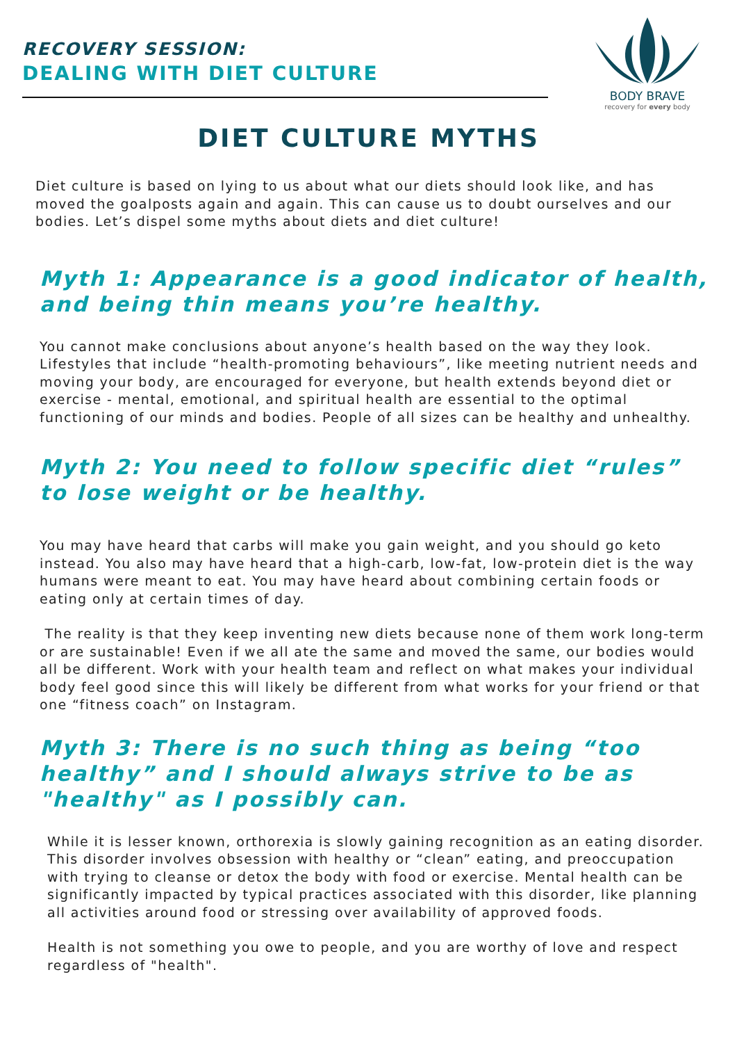RECOVERY SESSION:
DEALING WITH DIET CULTURE
BODY BRAVE
recovery for every body
DIET CULTURE MYTHS
Diet culture is based on lying to us about what our diets should look like, and has moved the goalposts again and again. This can cause us to doubt ourselves and our bodies. Let’s dispel some myths about diets and diet culture!
Myth 1: Appearance is a good indicator of health, and being thin means you’re healthy.
You cannot make conclusions about anyone’s health based on the way they look. Lifestyles that include “health-promoting behaviours”, like meeting nutrient needs and moving your body, are encouraged for everyone, but health extends beyond diet or exercise - mental, emotional, and spiritual health are essential to the optimal functioning of our minds and bodies. People of all sizes can be healthy and unhealthy.
Myth 2: You need to follow specific diet “rules” to lose weight or be healthy.
You may have heard that carbs will make you gain weight, and you should go keto instead. You also may have heard that a high-carb, low-fat, low-protein diet is the way humans were meant to eat. You may have heard about combining certain foods or eating only at certain times of day.
The reality is that they keep inventing new diets because none of them work long-term or are sustainable! Even if we all ate the same and moved the same, our bodies would all be different. Work with your health team and reflect on what makes your individual body feel good since this will likely be different from what works for your friend or that one “fitness coach” on Instagram.
Myth 3: There is no such thing as being “too healthy” and I should always strive to be as "healthy" as I possibly can.
While it is lesser known, orthorexia is slowly gaining recognition as an eating disorder. This disorder involves obsession with healthy or “clean” eating, and preoccupation with trying to cleanse or detox the body with food or exercise. Mental health can be significantly impacted by typical practices associated with this disorder, like planning all activities around food or stressing over availability of approved foods.
Health is not something you owe to people, and you are worthy of love and respect regardless of "health".